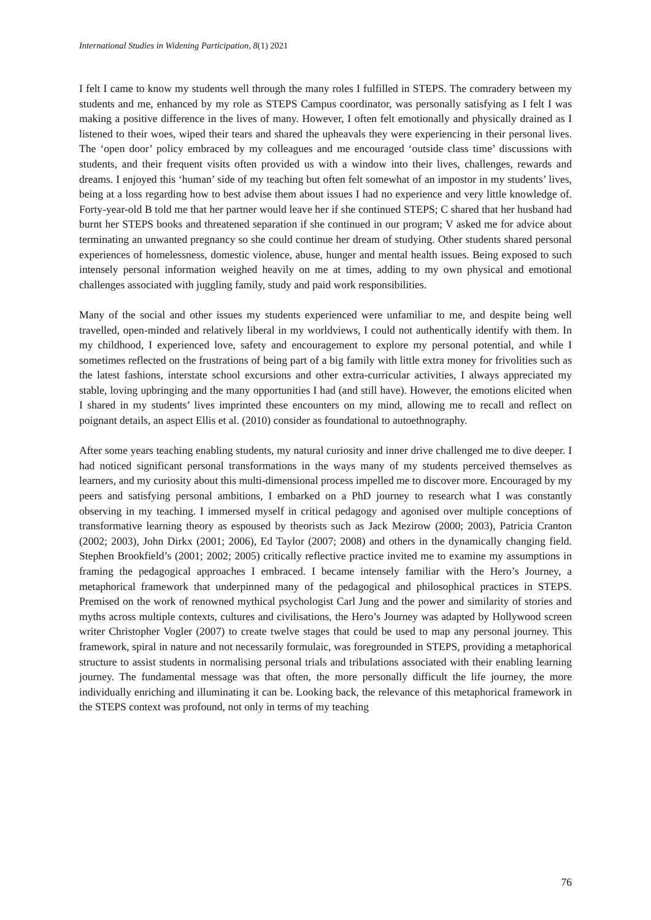International Studies in Widening Participation, 8(1) 2021
I felt I came to know my students well through the many roles I fulfilled in STEPS. The comradery between my students and me, enhanced by my role as STEPS Campus coordinator, was personally satisfying as I felt I was making a positive difference in the lives of many. However, I often felt emotionally and physically drained as I listened to their woes, wiped their tears and shared the upheavals they were experiencing in their personal lives. The ‘open door’ policy embraced by my colleagues and me encouraged ‘outside class time’ discussions with students, and their frequent visits often provided us with a window into their lives, challenges, rewards and dreams. I enjoyed this ‘human’ side of my teaching but often felt somewhat of an impostor in my students’ lives, being at a loss regarding how to best advise them about issues I had no experience and very little knowledge of. Forty-year-old B told me that her partner would leave her if she continued STEPS; C shared that her husband had burnt her STEPS books and threatened separation if she continued in our program; V asked me for advice about terminating an unwanted pregnancy so she could continue her dream of studying. Other students shared personal experiences of homelessness, domestic violence, abuse, hunger and mental health issues. Being exposed to such intensely personal information weighed heavily on me at times, adding to my own physical and emotional challenges associated with juggling family, study and paid work responsibilities.
Many of the social and other issues my students experienced were unfamiliar to me, and despite being well travelled, open-minded and relatively liberal in my worldviews, I could not authentically identify with them. In my childhood, I experienced love, safety and encouragement to explore my personal potential, and while I sometimes reflected on the frustrations of being part of a big family with little extra money for frivolities such as the latest fashions, interstate school excursions and other extra-curricular activities, I always appreciated my stable, loving upbringing and the many opportunities I had (and still have). However, the emotions elicited when I shared in my students’ lives imprinted these encounters on my mind, allowing me to recall and reflect on poignant details, an aspect Ellis et al. (2010) consider as foundational to autoethnography.
After some years teaching enabling students, my natural curiosity and inner drive challenged me to dive deeper. I had noticed significant personal transformations in the ways many of my students perceived themselves as learners, and my curiosity about this multi-dimensional process impelled me to discover more. Encouraged by my peers and satisfying personal ambitions, I embarked on a PhD journey to research what I was constantly observing in my teaching. I immersed myself in critical pedagogy and agonised over multiple conceptions of transformative learning theory as espoused by theorists such as Jack Mezirow (2000; 2003), Patricia Cranton (2002; 2003), John Dirkx (2001; 2006), Ed Taylor (2007; 2008) and others in the dynamically changing field. Stephen Brookfield’s (2001; 2002; 2005) critically reflective practice invited me to examine my assumptions in framing the pedagogical approaches I embraced. I became intensely familiar with the Hero’s Journey, a metaphorical framework that underpinned many of the pedagogical and philosophical practices in STEPS. Premised on the work of renowned mythical psychologist Carl Jung and the power and similarity of stories and myths across multiple contexts, cultures and civilisations, the Hero’s Journey was adapted by Hollywood screen writer Christopher Vogler (2007) to create twelve stages that could be used to map any personal journey. This framework, spiral in nature and not necessarily formulaic, was foregrounded in STEPS, providing a metaphorical structure to assist students in normalising personal trials and tribulations associated with their enabling learning journey. The fundamental message was that often, the more personally difficult the life journey, the more individually enriching and illuminating it can be. Looking back, the relevance of this metaphorical framework in the STEPS context was profound, not only in terms of my teaching
76